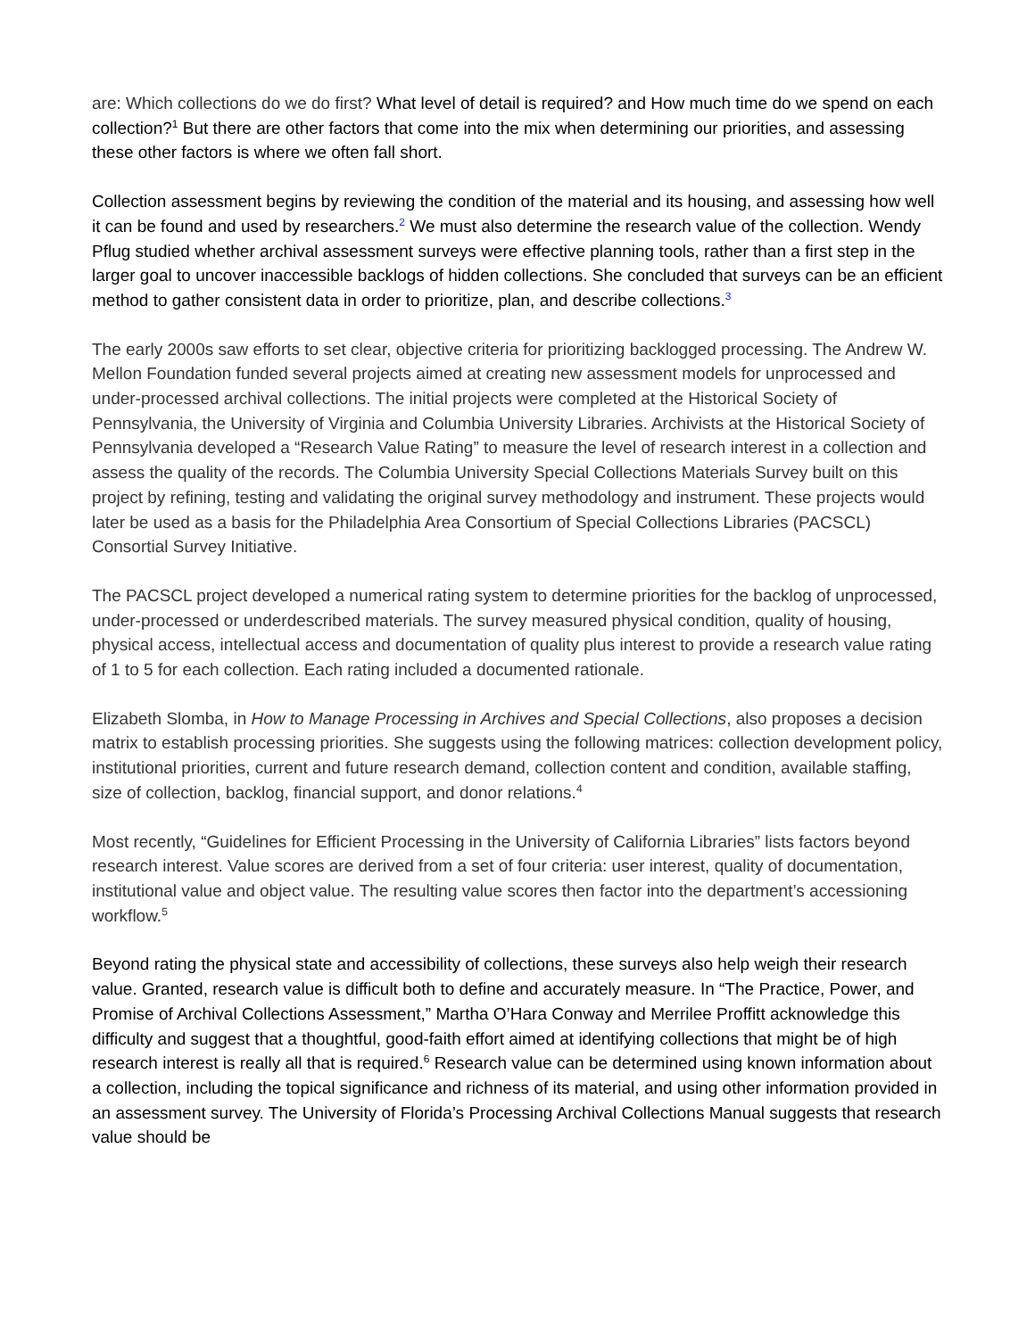are: Which collections do we do first? What level of detail is required? and How much time do we spend on each collection?<sup>1</sup> But there are other factors that come into the mix when determining our priorities, and assessing these other factors is where we often fall short.
Collection assessment begins by reviewing the condition of the material and its housing, and assessing how well it can be found and used by researchers.<sup>2</sup> We must also determine the research value of the collection. Wendy Pflug studied whether archival assessment surveys were effective planning tools, rather than a first step in the larger goal to uncover inaccessible backlogs of hidden collections. She concluded that surveys can be an efficient method to gather consistent data in order to prioritize, plan, and describe collections.<sup>3</sup>
The early 2000s saw efforts to set clear, objective criteria for prioritizing backlogged processing. The Andrew W. Mellon Foundation funded several projects aimed at creating new assessment models for unprocessed and under-processed archival collections. The initial projects were completed at the Historical Society of Pennsylvania, the University of Virginia and Columbia University Libraries. Archivists at the Historical Society of Pennsylvania developed a “Research Value Rating” to measure the level of research interest in a collection and assess the quality of the records. The Columbia University Special Collections Materials Survey built on this project by refining, testing and validating the original survey methodology and instrument. These projects would later be used as a basis for the Philadelphia Area Consortium of Special Collections Libraries (PACSCL) Consortial Survey Initiative.
The PACSCL project developed a numerical rating system to determine priorities for the backlog of unprocessed, under-processed or underdescribed materials. The survey measured physical condition, quality of housing, physical access, intellectual access and documentation of quality plus interest to provide a research value rating of 1 to 5 for each collection. Each rating included a documented rationale.
Elizabeth Slomba, in How to Manage Processing in Archives and Special Collections, also proposes a decision matrix to establish processing priorities. She suggests using the following matrices: collection development policy, institutional priorities, current and future research demand, collection content and condition, available staffing, size of collection, backlog, financial support, and donor relations.<sup>4</sup>
Most recently, “Guidelines for Efficient Processing in the University of California Libraries” lists factors beyond research interest. Value scores are derived from a set of four criteria: user interest, quality of documentation, institutional value and object value. The resulting value scores then factor into the department’s accessioning workflow.<sup>5</sup>
Beyond rating the physical state and accessibility of collections, these surveys also help weigh their research value. Granted, research value is difficult both to define and accurately measure. In “The Practice, Power, and Promise of Archival Collections Assessment,” Martha O’Hara Conway and Merrilee Proffitt acknowledge this difficulty and suggest that a thoughtful, good-faith effort aimed at identifying collections that might be of high research interest is really all that is required.<sup>6</sup> Research value can be determined using known information about a collection, including the topical significance and richness of its material, and using other information provided in an assessment survey. The University of Florida’s Processing Archival Collections Manual suggests that research value should be